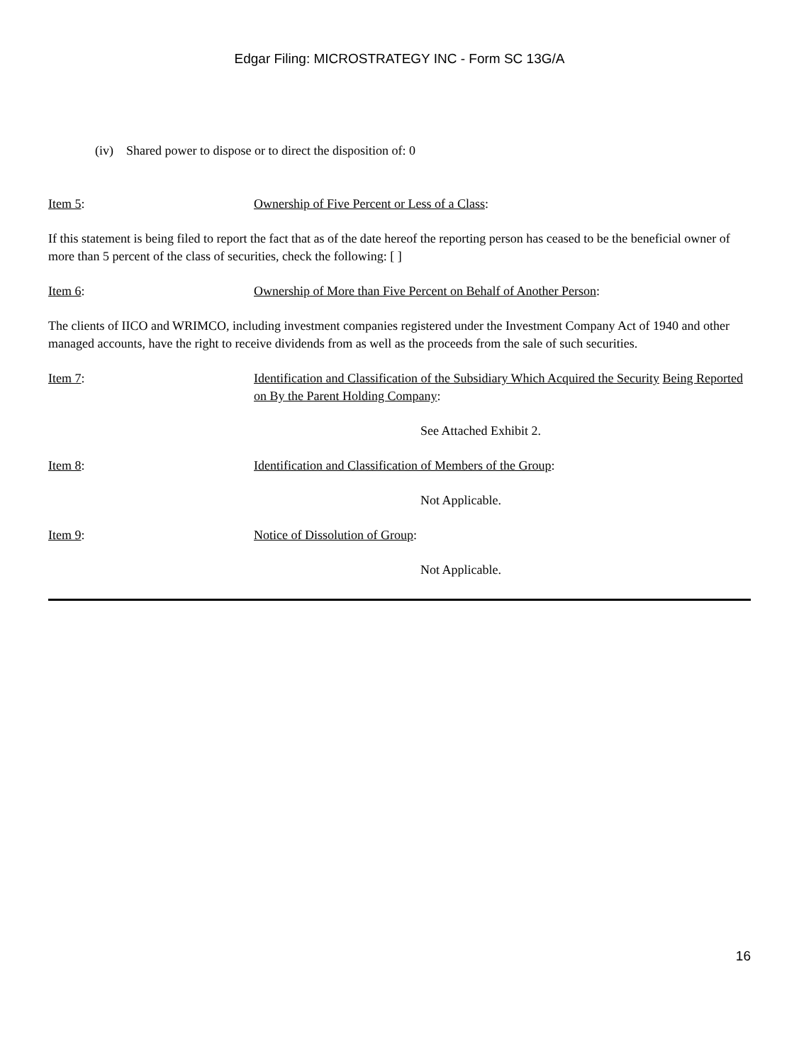Edgar Filing: MICROSTRATEGY INC - Form SC 13G/A
(iv) Shared power to dispose or to direct the disposition of: 0
Item 5: Ownership of Five Percent or Less of a Class:
If this statement is being filed to report the fact that as of the date hereof the reporting person has ceased to be the beneficial owner of more than 5 percent of the class of securities, check the following: [ ]
Item 6: Ownership of More than Five Percent on Behalf of Another Person:
The clients of IICO and WRIMCO, including investment companies registered under the Investment Company Act of 1940 and other managed accounts, have the right to receive dividends from as well as the proceeds from the sale of such securities.
Item 7: Identification and Classification of the Subsidiary Which Acquired the Security Being Reported on By the Parent Holding Company:
See Attached Exhibit 2.
Item 8: Identification and Classification of Members of the Group:
Not Applicable.
Item 9: Notice of Dissolution of Group:
Not Applicable.
16